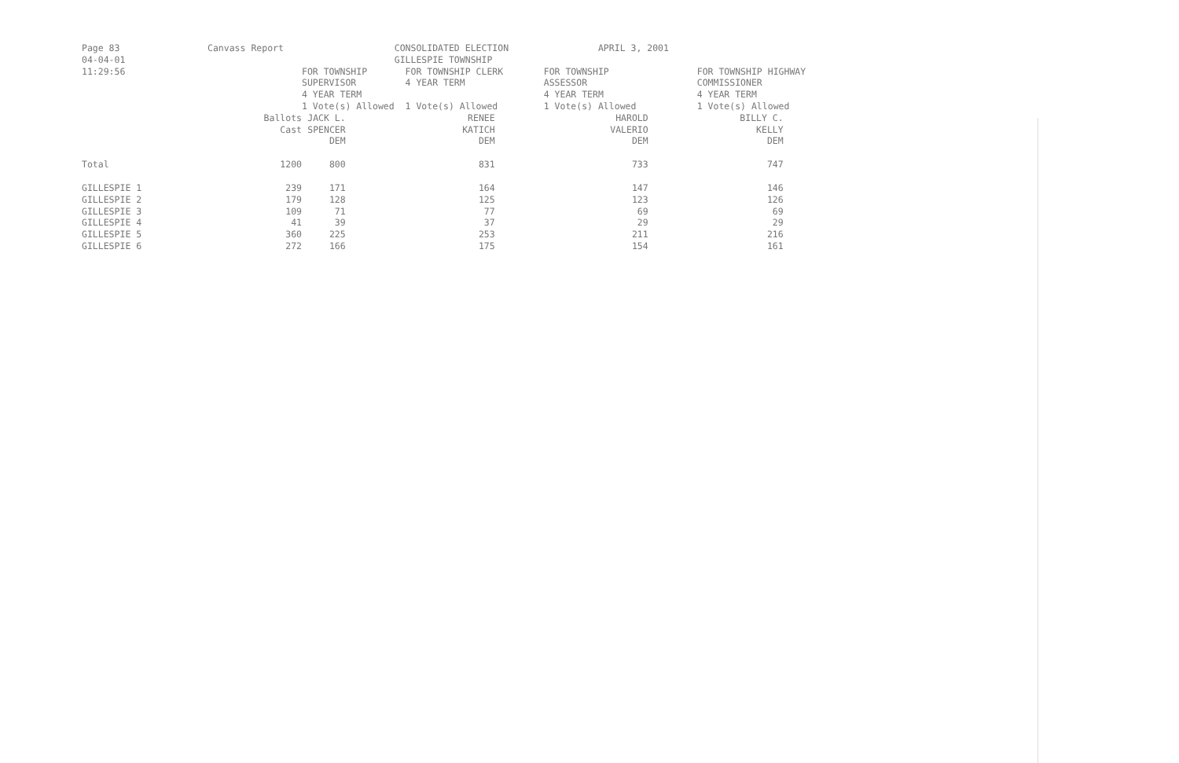| Page 83 | Canvass Report | | CONSOLIDATED ELECTION | APRIL 3, 2001 | |
| 04-04-01 | | | GILLESPIE TOWNSHIP | | |
| 11:29:56 | | FOR TOWNSHIP SUPERVISOR 4 YEAR TERM 1 Vote(s) Allowed | FOR TOWNSHIP CLERK 4 YEAR TERM 1 Vote(s) Allowed | FOR TOWNSHIP ASSESSOR 4 YEAR TERM 1 Vote(s) Allowed | FOR TOWNSHIP HIGHWAY COMMISSIONER 4 YEAR TERM 1 Vote(s) Allowed |
| | Ballots Cast | JACK L. SPENCER DEM | RENEE KATICH DEM | HAROLD VALERIO DEM | BILLY C. KELLY DEM |
| Total | 1200 | 800 | 831 | 733 | 747 |
| GILLESPIE 1 | 239 | 171 | 164 | 147 | 146 |
| GILLESPIE 2 | 179 | 128 | 125 | 123 | 126 |
| GILLESPIE 3 | 109 | 71 | 77 | 69 | 69 |
| GILLESPIE 4 | 41 | 39 | 37 | 29 | 29 |
| GILLESPIE 5 | 360 | 225 | 253 | 211 | 216 |
| GILLESPIE 6 | 272 | 166 | 175 | 154 | 161 |